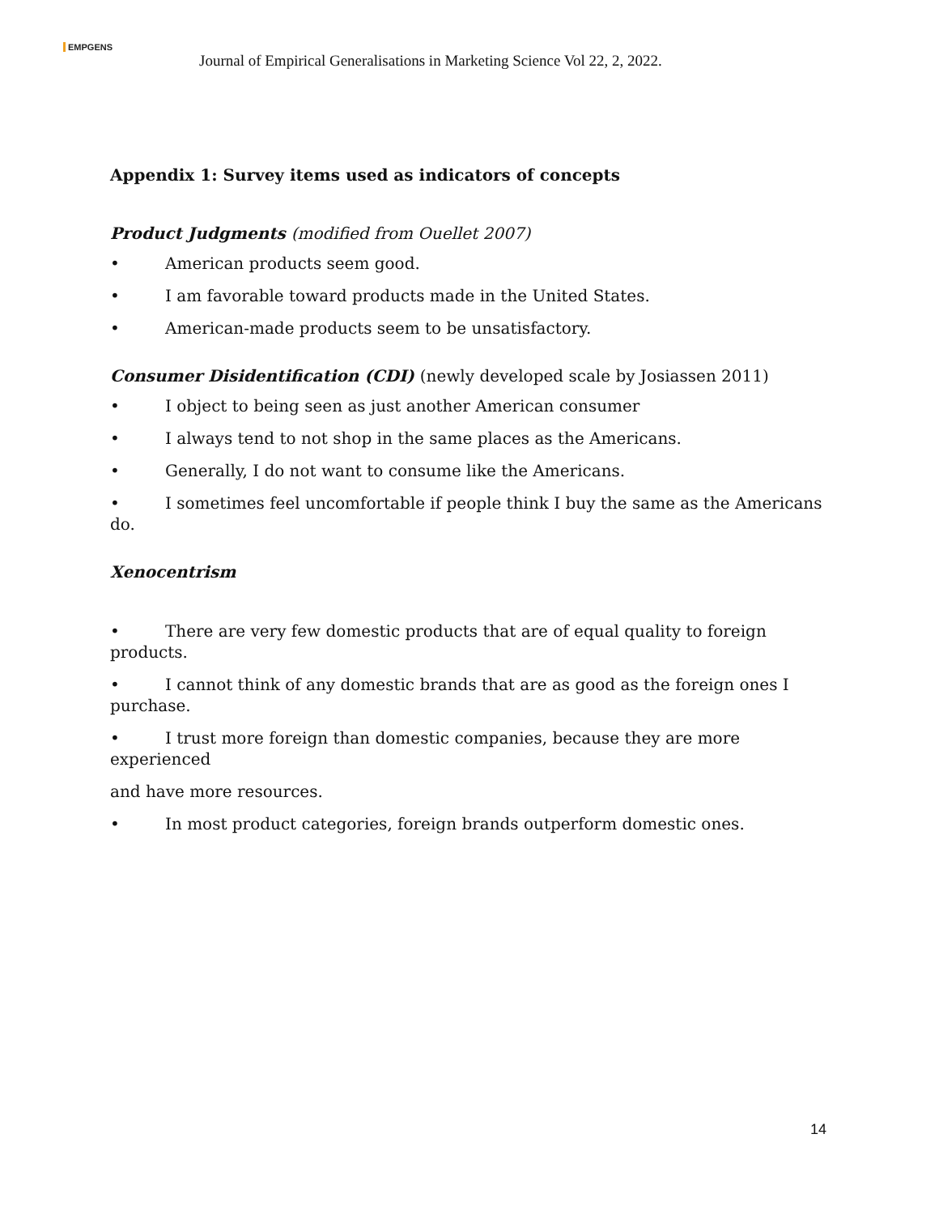EMPGENS
Journal of Empirical Generalisations in Marketing Science Vol 22, 2, 2022.
Appendix 1: Survey items used as indicators of concepts
Product Judgments (modified from Ouellet 2007)
• American products seem good.
• I am favorable toward products made in the United States.
• American-made products seem to be unsatisfactory.
Consumer Disidentification (CDI) (newly developed scale by Josiassen 2011)
• I object to being seen as just another American consumer
• I always tend to not shop in the same places as the Americans.
• Generally, I do not want to consume like the Americans.
• I sometimes feel uncomfortable if people think I buy the same as the Americans do.
Xenocentrism
• There are very few domestic products that are of equal quality to foreign
products.
• I cannot think of any domestic brands that are as good as the foreign ones I
purchase.
• I trust more foreign than domestic companies, because they are more
experienced
and have more resources.
• In most product categories, foreign brands outperform domestic ones.
14